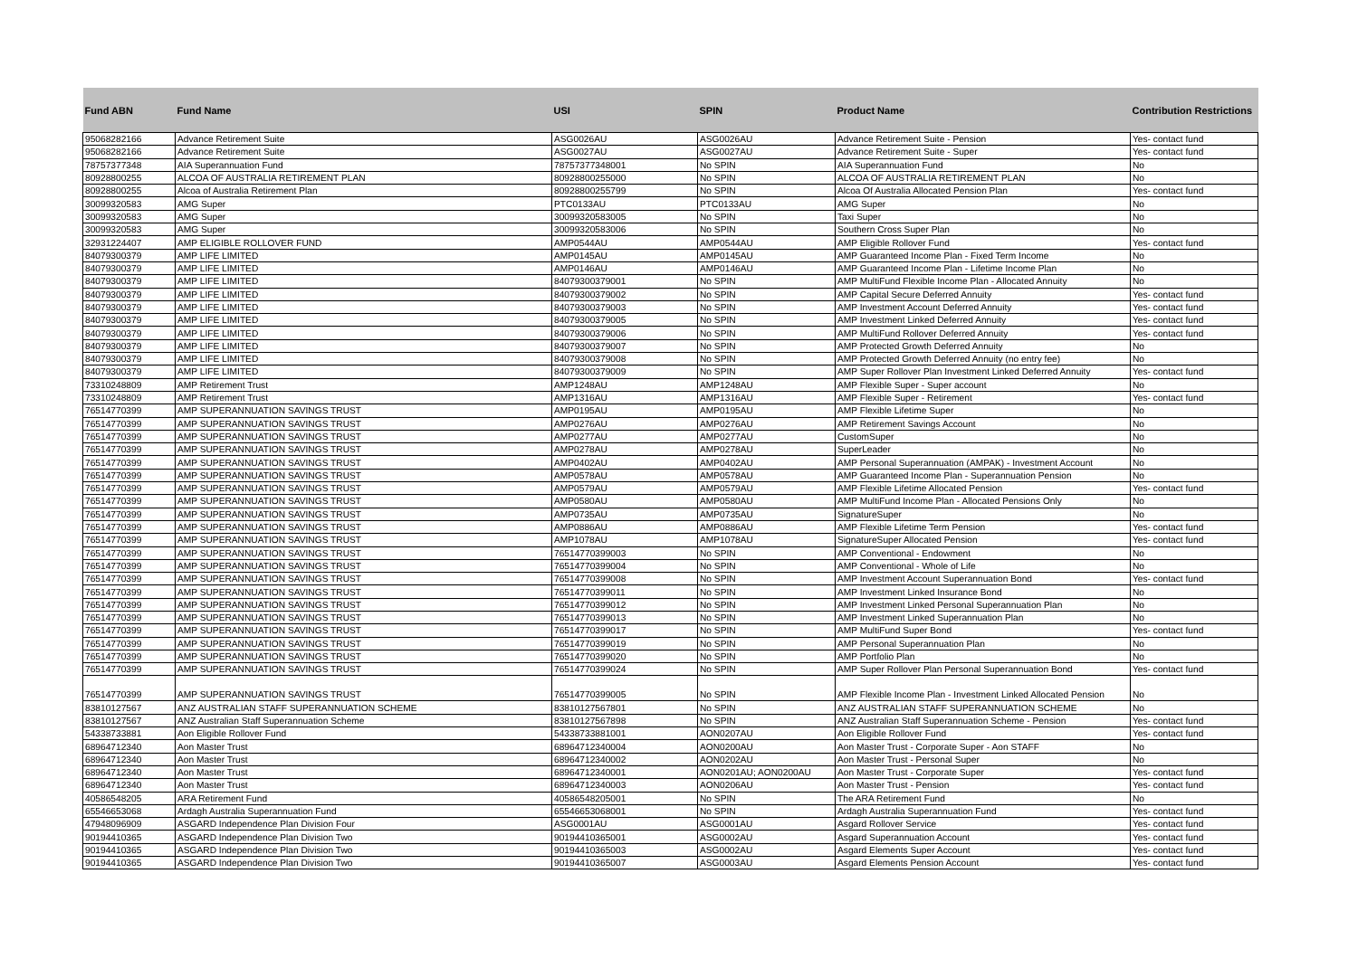| Fund ABN | Fund Name | USI | SPIN | Product Name | Contribution Restrictions |
| --- | --- | --- | --- | --- | --- |
| 95068282166 | Advance Retirement Suite | ASG0026AU | ASG0026AU | Advance Retirement Suite - Pension | Yes- contact fund |
| 95068282166 | Advance Retirement Suite | ASG0027AU | ASG0027AU | Advance Retirement Suite - Super | Yes- contact fund |
| 78757377348 | AIA Superannuation Fund | 78757377348001 | No SPIN | AIA Superannuation Fund | No |
| 80928800255 | ALCOA OF AUSTRALIA RETIREMENT PLAN | 80928800255000 | No SPIN | ALCOA OF AUSTRALIA RETIREMENT PLAN | No |
| 80928800255 | Alcoa of Australia Retirement Plan | 80928800255799 | No SPIN | Alcoa Of Australia Allocated Pension Plan | Yes- contact fund |
| 30099320583 | AMG Super | PTC0133AU | PTC0133AU | AMG Super | No |
| 30099320583 | AMG Super | 30099320583005 | No SPIN | Taxi Super | No |
| 30099320583 | AMG Super | 30099320583006 | No SPIN | Southern Cross Super Plan | No |
| 32931224407 | AMP ELIGIBLE ROLLOVER FUND | AMP0544AU | AMP0544AU | AMP Eligible Rollover Fund | Yes- contact fund |
| 84079300379 | AMP LIFE LIMITED | AMP0145AU | AMP0145AU | AMP Guaranteed Income Plan - Fixed Term Income | No |
| 84079300379 | AMP LIFE LIMITED | AMP0146AU | AMP0146AU | AMP Guaranteed Income Plan - Lifetime Income Plan | No |
| 84079300379 | AMP LIFE LIMITED | 84079300379001 | No SPIN | AMP MultiFund Flexible Income Plan - Allocated Annuity | No |
| 84079300379 | AMP LIFE LIMITED | 84079300379002 | No SPIN | AMP Capital Secure Deferred Annuity | Yes- contact fund |
| 84079300379 | AMP LIFE LIMITED | 84079300379003 | No SPIN | AMP Investment Account Deferred Annuity | Yes- contact fund |
| 84079300379 | AMP LIFE LIMITED | 84079300379005 | No SPIN | AMP Investment Linked Deferred Annuity | Yes- contact fund |
| 84079300379 | AMP LIFE LIMITED | 84079300379006 | No SPIN | AMP MultiFund Rollover Deferred Annuity | Yes- contact fund |
| 84079300379 | AMP LIFE LIMITED | 84079300379007 | No SPIN | AMP Protected Growth Deferred Annuity | No |
| 84079300379 | AMP LIFE LIMITED | 84079300379008 | No SPIN | AMP Protected Growth Deferred Annuity (no entry fee) | No |
| 84079300379 | AMP LIFE LIMITED | 84079300379009 | No SPIN | AMP Super Rollover Plan Investment Linked Deferred Annuity | Yes- contact fund |
| 73310248809 | AMP Retirement Trust | AMP1248AU | AMP1248AU | AMP Flexible Super - Super account | No |
| 73310248809 | AMP Retirement Trust | AMP1316AU | AMP1316AU | AMP Flexible Super - Retirement | Yes- contact fund |
| 76514770399 | AMP SUPERANNUATION SAVINGS TRUST | AMP0195AU | AMP0195AU | AMP Flexible Lifetime Super | No |
| 76514770399 | AMP SUPERANNUATION SAVINGS TRUST | AMP0276AU | AMP0276AU | AMP Retirement Savings Account | No |
| 76514770399 | AMP SUPERANNUATION SAVINGS TRUST | AMP0277AU | AMP0277AU | CustomSuper | No |
| 76514770399 | AMP SUPERANNUATION SAVINGS TRUST | AMP0278AU | AMP0278AU | SuperLeader | No |
| 76514770399 | AMP SUPERANNUATION SAVINGS TRUST | AMP0402AU | AMP0402AU | AMP Personal Superannuation (AMPAK) - Investment Account | No |
| 76514770399 | AMP SUPERANNUATION SAVINGS TRUST | AMP0578AU | AMP0578AU | AMP Guaranteed Income Plan - Superannuation Pension | No |
| 76514770399 | AMP SUPERANNUATION SAVINGS TRUST | AMP0579AU | AMP0579AU | AMP Flexible Lifetime Allocated Pension | Yes- contact fund |
| 76514770399 | AMP SUPERANNUATION SAVINGS TRUST | AMP0580AU | AMP0580AU | AMP MultiFund Income Plan - Allocated Pensions Only | No |
| 76514770399 | AMP SUPERANNUATION SAVINGS TRUST | AMP0735AU | AMP0735AU | SignatureSuper | No |
| 76514770399 | AMP SUPERANNUATION SAVINGS TRUST | AMP0886AU | AMP0886AU | AMP Flexible Lifetime Term Pension | Yes- contact fund |
| 76514770399 | AMP SUPERANNUATION SAVINGS TRUST | AMP1078AU | AMP1078AU | SignatureSuper Allocated Pension | Yes- contact fund |
| 76514770399 | AMP SUPERANNUATION SAVINGS TRUST | 76514770399003 | No SPIN | AMP Conventional - Endowment | No |
| 76514770399 | AMP SUPERANNUATION SAVINGS TRUST | 76514770399004 | No SPIN | AMP Conventional - Whole of Life | No |
| 76514770399 | AMP SUPERANNUATION SAVINGS TRUST | 76514770399008 | No SPIN | AMP Investment Account Superannuation Bond | Yes- contact fund |
| 76514770399 | AMP SUPERANNUATION SAVINGS TRUST | 76514770399011 | No SPIN | AMP Investment Linked Insurance Bond | No |
| 76514770399 | AMP SUPERANNUATION SAVINGS TRUST | 76514770399012 | No SPIN | AMP Investment Linked Personal Superannuation Plan | No |
| 76514770399 | AMP SUPERANNUATION SAVINGS TRUST | 76514770399013 | No SPIN | AMP Investment Linked Superannuation Plan | No |
| 76514770399 | AMP SUPERANNUATION SAVINGS TRUST | 76514770399017 | No SPIN | AMP MultiFund Super Bond | Yes- contact fund |
| 76514770399 | AMP SUPERANNUATION SAVINGS TRUST | 76514770399019 | No SPIN | AMP Personal Superannuation Plan | No |
| 76514770399 | AMP SUPERANNUATION SAVINGS TRUST | 76514770399020 | No SPIN | AMP Portfolio Plan | No |
| 76514770399 | AMP SUPERANNUATION SAVINGS TRUST | 76514770399024 | No SPIN | AMP Super Rollover Plan Personal Superannuation Bond | Yes- contact fund |
| 76514770399 | AMP SUPERANNUATION SAVINGS TRUST | 76514770399005 | No SPIN | AMP Flexible Income Plan - Investment Linked Allocated Pension | No |
| 83810127567 | ANZ AUSTRALIAN STAFF SUPERANNUATION SCHEME | 83810127567801 | No SPIN | ANZ AUSTRALIAN STAFF SUPERANNUATION SCHEME | No |
| 83810127567 | ANZ Australian Staff Superannuation Scheme | 83810127567898 | No SPIN | ANZ Australian Staff Superannuation Scheme - Pension | Yes- contact fund |
| 54338733881 | Aon Eligible Rollover Fund | 54338733881001 | AON0207AU | Aon Eligible Rollover Fund | Yes- contact fund |
| 68964712340 | Aon Master Trust | 68964712340004 | AON0200AU | Aon Master Trust - Corporate Super - Aon STAFF | No |
| 68964712340 | Aon Master Trust | 68964712340002 | AON0202AU | Aon Master Trust - Personal Super | No |
| 68964712340 | Aon Master Trust | 68964712340001 | AON0201AU; AON0200AU | Aon Master Trust - Corporate Super | Yes- contact fund |
| 68964712340 | Aon Master Trust | 68964712340003 | AON0206AU | Aon Master Trust - Pension | Yes- contact fund |
| 40586548205 | ARA Retirement Fund | 40586548205001 | No SPIN | The ARA Retirement Fund | No |
| 65546653068 | Ardagh Australia Superannuation Fund | 65546653068001 | No SPIN | Ardagh Australia Superannuation Fund | Yes- contact fund |
| 47948096909 | ASGARD Independence Plan Division Four | ASG0001AU | ASG0001AU | Asgard Rollover Service | Yes- contact fund |
| 90194410365 | ASGARD Independence Plan Division Two | 90194410365001 | ASG0002AU | Asgard Superannuation Account | Yes- contact fund |
| 90194410365 | ASGARD Independence Plan Division Two | 90194410365003 | ASG0002AU | Asgard Elements Super Account | Yes- contact fund |
| 90194410365 | ASGARD Independence Plan Division Two | 90194410365007 | ASG0003AU | Asgard Elements Pension Account | Yes- contact fund |